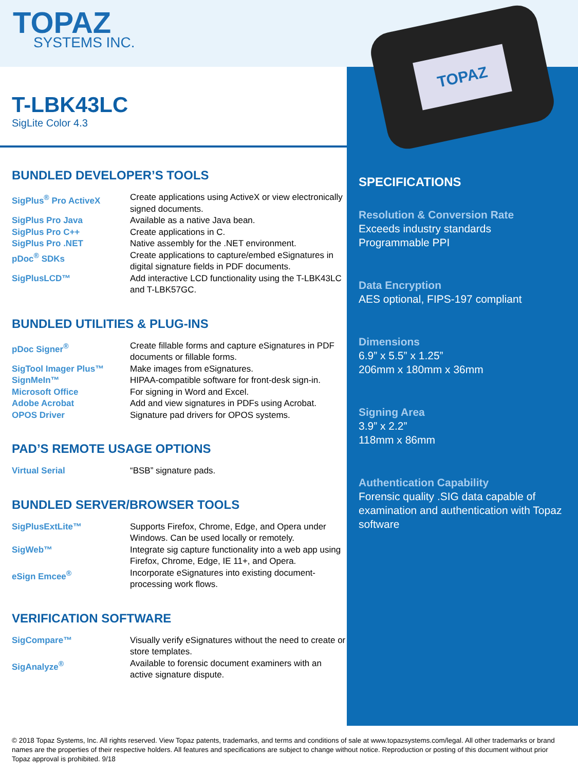TOPAZ
SYSTEMS INC.
T-LBK43LC
SigLite Color 4.3
BUNDLED DEVELOPER’S TOOLS
| SigPlus<sup>®</sup> Pro ActiveX | Create applications using ActiveX or view electronically signed documents. |
| SigPlus Pro Java | Available as a native Java bean. |
| SigPlus Pro C++ | Create applications in C. |
| SigPlus Pro .NET | Native assembly for the .NET environment. |
| pDoc<sup>®</sup> SDKs | Create applications to capture/embed eSignatures in digital signature fields in PDF documents. |
| SigPlusLCD™ | Add interactive LCD functionality using the T-LBK43LC and T-LBK57GC. |
BUNDLED UTILITIES & PLUG-INS
| pDoc Signer<sup>®</sup> | Create fillable forms and capture eSignatures in PDF documents or fillable forms. |
| SigTool Imager Plus™ | Make images from eSignatures. |
| SignMeIn™ | HIPAA-compatible software for front-desk sign-in. |
| Microsoft Office | For signing in Word and Excel. |
| Adobe Acrobat | Add and view signatures in PDFs using Acrobat. |
| OPOS Driver | Signature pad drivers for OPOS systems. |
PAD’S REMOTE USAGE OPTIONS
| Virtual Serial | “BSB” signature pads. |
BUNDLED SERVER/BROWSER TOOLS
| SigPlusExtLite™ | Supports Firefox, Chrome, Edge, and Opera under Windows. Can be used locally or remotely. |
| SigWeb™ | Integrate sig capture functionality into a web app using Firefox, Chrome, Edge, IE 11+, and Opera. |
| eSign Emcee<sup>®</sup> | Incorporate eSignatures into existing document-processing work flows. |
VERIFICATION SOFTWARE
| SigCompare™ | Visually verify eSignatures without the need to create or store templates. |
| SigAnalyze<sup>®</sup> | Available to forensic document examiners with an active signature dispute. |
TOPAZ
SPECIFICATIONS
Resolution & Conversion Rate
Exceeds industry standards
Programmable PPI
Data Encryption
AES optional, FIPS-197 compliant
Dimensions
6.9” x 5.5” x 1.25”
206mm x 180mm x 36mm
Signing Area
3.9” x 2.2”
118mm x 86mm
Authentication Capability
Forensic quality .SIG data capable of examination and authentication with Topaz software
© 2018 Topaz Systems, Inc. All rights reserved. View Topaz patents, trademarks, and terms and conditions of sale at www.topazsystems.com/legal. All other trademarks or brand names are the properties of their respective holders. All features and specifications are subject to change without notice. Reproduction or posting of this document without prior Topaz approval is prohibited. 9/18